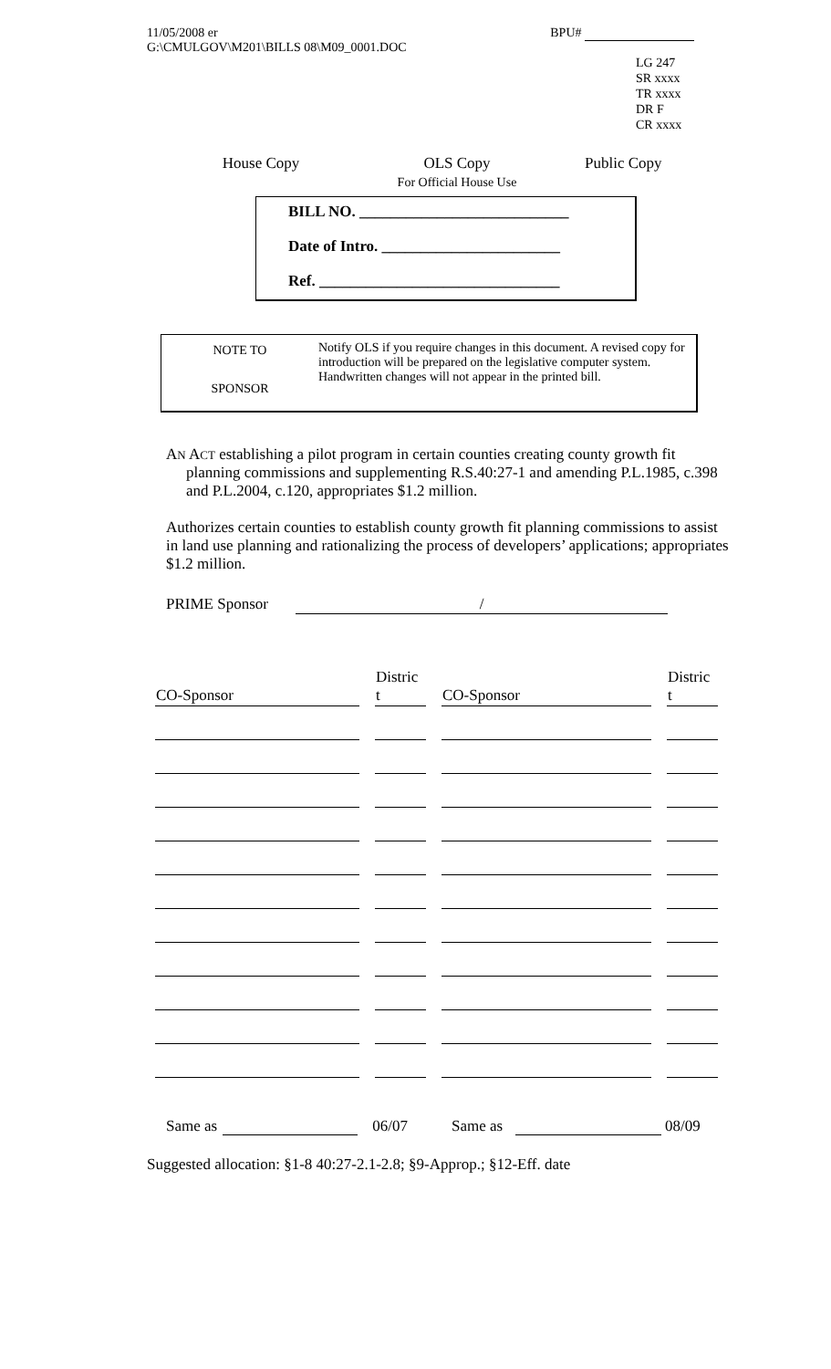11/05/2008 er
G:\CMULGOV\M201\BILLS 08\M09_0001.DOC
BPU#
LG 247
SR xxxx
TR xxxx
DR F
CR xxxx
House Copy
OLS Copy
For Official House Use
Public Copy
BILL NO. ___________________________
Date of Intro. _______________________
Ref. _______________________________
NOTE TO
SPONSOR
Notify OLS if you require changes in this document. A revised copy for introduction will be prepared on the legislative computer system. Handwritten changes will not appear in the printed bill.
AN ACT establishing a pilot program in certain counties creating county growth fit planning commissions and supplementing R.S.40:27-1 and amending P.L.1985, c.398 and P.L.2004, c.120, appropriates $1.2 million.
Authorizes certain counties to establish county growth fit planning commissions to assist in land use planning and rationalizing the process of developers’ applications; appropriates $1.2 million.
PRIME Sponsor /
| CO-Sponsor | Distric t | CO-Sponsor | Distric t |
| --- | --- | --- | --- |
Same as 06/07 Same as 08/09
Suggested allocation: §1-8 40:27-2.1-2.8; §9-Approp.; §12-Eff. date